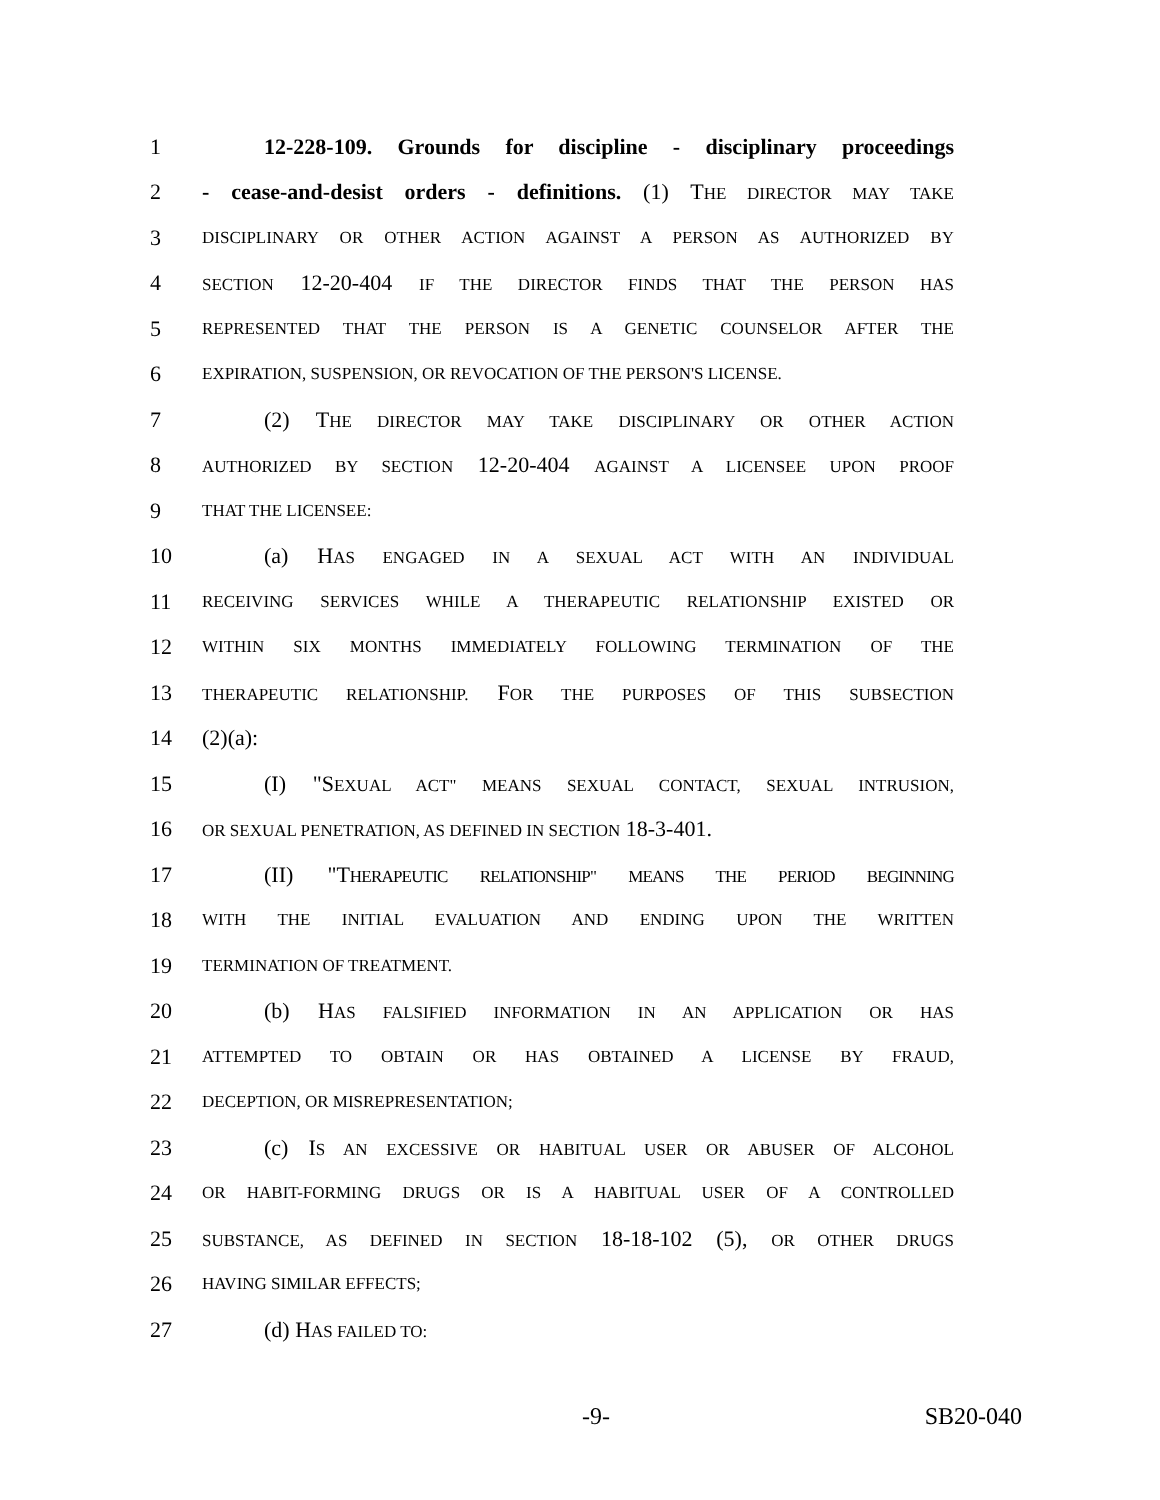1 12-228-109. Grounds for discipline - disciplinary proceedings
2 - cease-and-desist orders - definitions. (1) THE DIRECTOR MAY TAKE
3
DISCIPLINARY OR OTHER ACTION AGAINST A PERSON AS AUTHORIZED BY
4
SECTION 12-20-404 IF THE DIRECTOR FINDS THAT THE PERSON HAS
5
REPRESENTED THAT THE PERSON IS A GENETIC COUNSELOR AFTER THE
6
EXPIRATION, SUSPENSION, OR REVOCATION OF THE PERSON'S LICENSE.
7 (2) THE DIRECTOR MAY TAKE DISCIPLINARY OR OTHER ACTION
8
AUTHORIZED BY SECTION 12-20-404 AGAINST A LICENSEE UPON PROOF
9
THAT THE LICENSEE:
10 (a) HAS ENGAGED IN A SEXUAL ACT WITH AN INDIVIDUAL
11
RECEIVING SERVICES WHILE A THERAPEUTIC RELATIONSHIP EXISTED OR
12
WITHIN SIX MONTHS IMMEDIATELY FOLLOWING TERMINATION OF THE
13
THERAPEUTIC RELATIONSHIP. FOR THE PURPOSES OF THIS SUBSECTION
14 (2)(a):
15 (I) "SEXUAL ACT" MEANS SEXUAL CONTACT, SEXUAL INTRUSION,
16
OR SEXUAL PENETRATION, AS DEFINED IN SECTION 18-3-401.
17 (II) "THERAPEUTIC RELATIONSHIP" MEANS THE PERIOD BEGINNING
18
WITH THE INITIAL EVALUATION AND ENDING UPON THE WRITTEN
19
TERMINATION OF TREATMENT.
20 (b) HAS FALSIFIED INFORMATION IN AN APPLICATION OR HAS
21
ATTEMPTED TO OBTAIN OR HAS OBTAINED A LICENSE BY FRAUD,
22
DECEPTION, OR MISREPRESENTATION;
23 (c) IS AN EXCESSIVE OR HABITUAL USER OR ABUSER OF ALCOHOL
24
OR HABIT-FORMING DRUGS OR IS A HABITUAL USER OF A CONTROLLED
25
SUBSTANCE, AS DEFINED IN SECTION 18-18-102 (5), OR OTHER DRUGS
26
HAVING SIMILAR EFFECTS;
27 (d) HAS FAILED TO:
-9- SB20-040